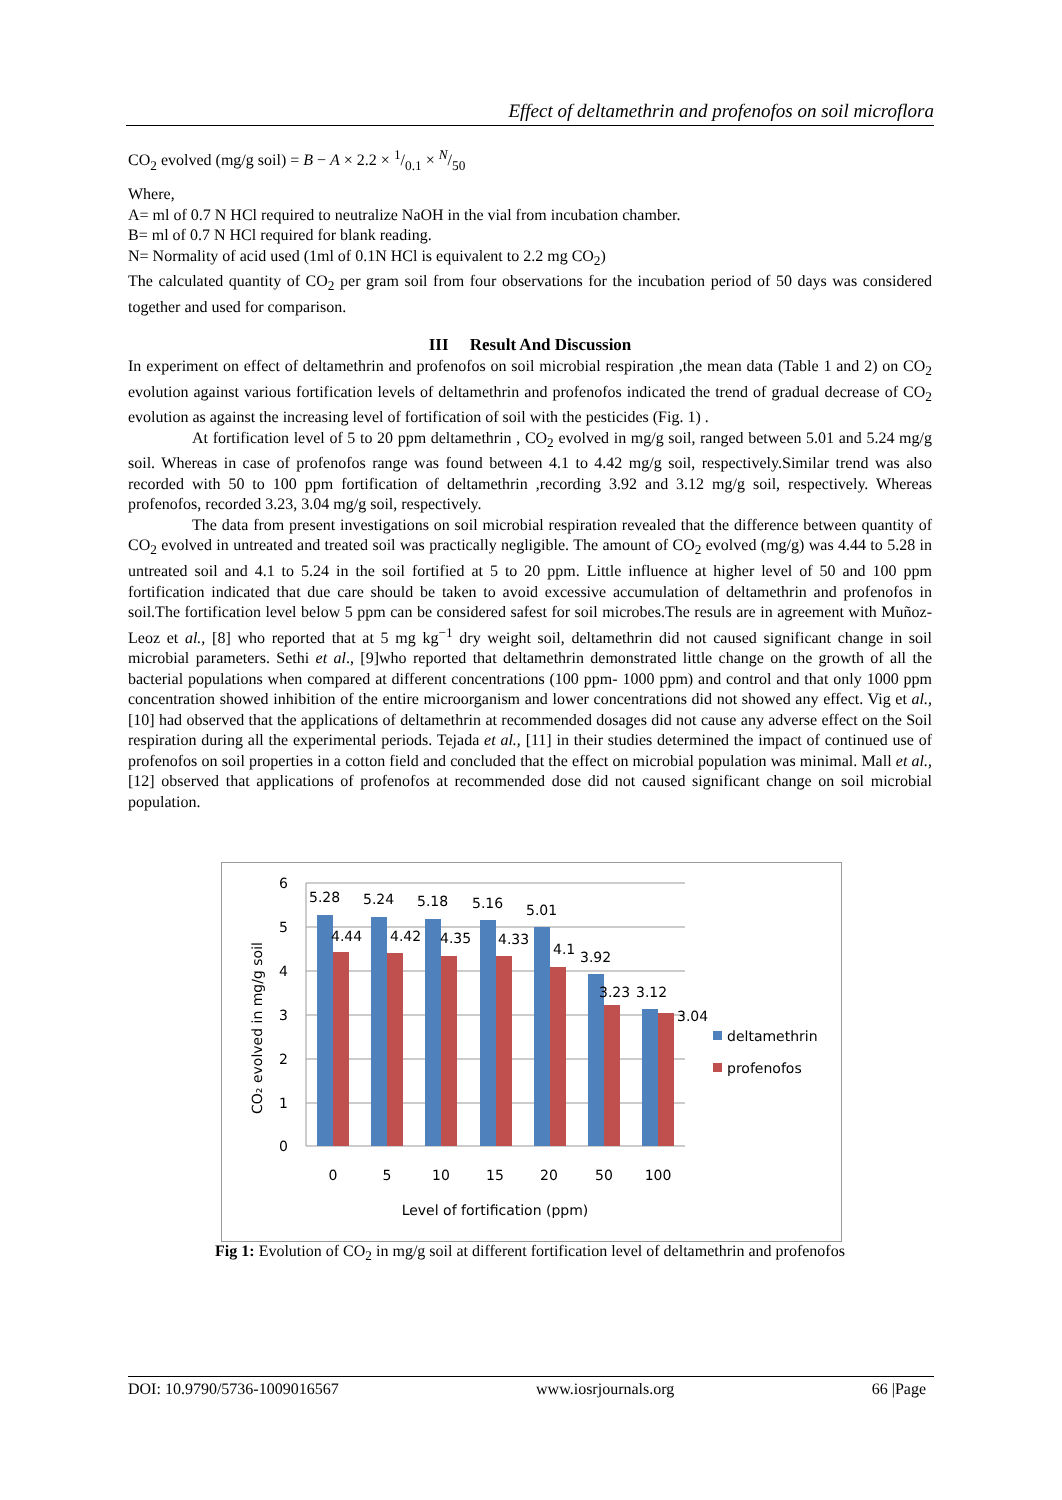Effect of deltamethrin and profenofos on soil microflora
CO<sub>2</sub> evolved (mg/g soil) = B − A × 2.2 × 1/0.1 × N/50
Where,
A= ml of 0.7 N HCl required to neutralize NaOH in the vial from incubation chamber.
B= ml of 0.7 N HCl required for blank reading.
N= Normality of acid used (1ml of 0.1N HCl is equivalent to 2.2 mg CO<sub>2</sub>)
The calculated quantity of CO<sub>2</sub> per gram soil from four observations for the incubation period of 50 days was considered together and used for comparison.
III Result And Discussion
In experiment on effect of deltamethrin and profenofos on soil microbial respiration ,the mean data (Table 1 and 2) on CO<sub>2</sub> evolution against various fortification levels of deltamethrin and profenofos indicated the trend of gradual decrease of CO<sub>2</sub> evolution as against the increasing level of fortification of soil with the pesticides (Fig. 1) .
At fortification level of 5 to 20 ppm deltamethrin , CO<sub>2</sub> evolved in mg/g soil, ranged between 5.01 and 5.24 mg/g soil. Whereas in case of profenofos range was found between 4.1 to 4.42 mg/g soil, respectively.Similar trend was also recorded with 50 to 100 ppm fortification of deltamethrin ,recording 3.92 and 3.12 mg/g soil, respectively. Whereas profenofos, recorded 3.23, 3.04 mg/g soil, respectively.
The data from present investigations on soil microbial respiration revealed that the difference between quantity of CO<sub>2</sub> evolved in untreated and treated soil was practically negligible. The amount of CO<sub>2</sub> evolved (mg/g) was 4.44 to 5.28 in untreated soil and 4.1 to 5.24 in the soil fortified at 5 to 20 ppm. Little influence at higher level of 50 and 100 ppm fortification indicated that due care should be taken to avoid excessive accumulation of deltamethrin and profenofos in soil.The fortification level below 5 ppm can be considered safest for soil microbes.The resuls are in agreement with Muñoz-Leoz et al., [8] who reported that at 5 mg kg<sup>−1</sup> dry weight soil, deltamethrin did not caused significant change in soil microbial parameters. Sethi et al., [9]who reported that deltamethrin demonstrated little change on the growth of all the bacterial populations when compared at different concentrations (100 ppm- 1000 ppm) and control and that only 1000 ppm concentration showed inhibition of the entire microorganism and lower concentrations did not showed any effect. Vig et al., [10] had observed that the applications of deltamethrin at recommended dosages did not cause any adverse effect on the Soil respiration during all the experimental periods. Tejada et al., [11] in their studies determined the impact of continued use of profenofos on soil properties in a cotton field and concluded that the effect on microbial population was minimal. Mall et al., [12] observed that applications of profenofos at recommended dose did not caused significant change on soil microbial population.
6
5
4
3
2
1
0
5.28
5.24
5.18
5.16
5.01
3.92
3.12
4.44
4.42
4.35
4.33
4.1
3.23
3.04
0
5
10
15
20
50
100
Level of fortification (ppm)
CO₂ evolved in mg/g soil
deltamethrin
profenofos
Fig 1: Evolution of CO<sub>2</sub> in mg/g soil at different fortification level of deltamethrin and profenofos
DOI: 10.9790/5736-1009016567 www.iosrjournals.org 66 |Page